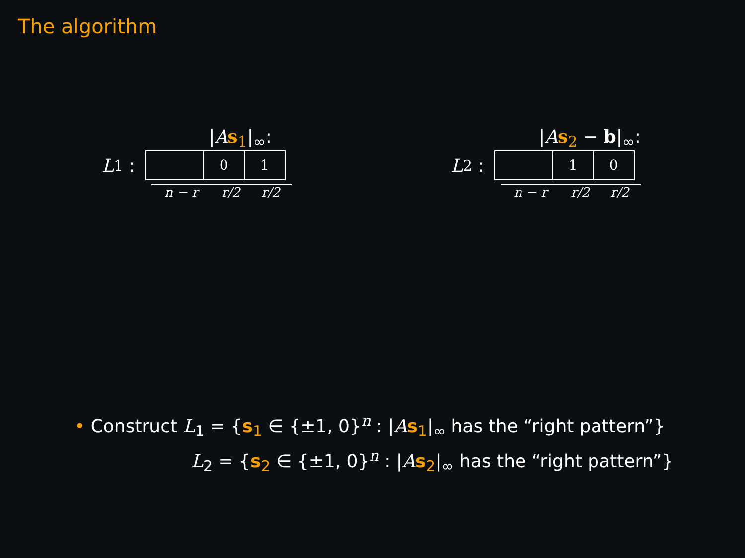The algorithm
|As<sub>1</sub>|<sub>∞</sub>:
L<sub>1</sub> :
0 1
n − r r/2 r/2
|As<sub>2</sub> − b|<sub>∞</sub>:
L<sub>2</sub> :
1 0
n − r r/2 r/2
• Construct L<sub>1</sub> = {s<sub>1</sub> ∈ {±1, 0}<sup>n</sup> : |As<sub>1</sub>|<sub>∞</sub> has the “right pattern”}
L<sub>2</sub> = {s<sub>2</sub> ∈ {±1, 0}<sup>n</sup> : |As<sub>2</sub>|<sub>∞</sub> has the “right pattern”}